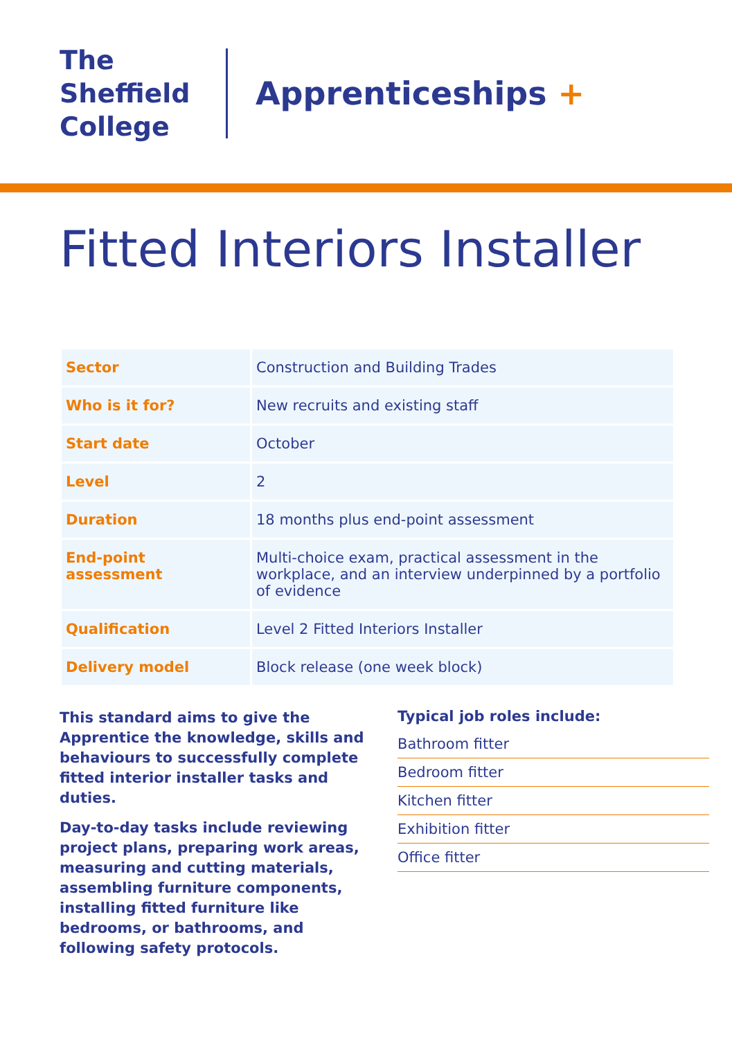The
Sheffield
College
Apprenticeships +
Fitted Interiors Installer
| Sector | Construction and Building Trades |
| Who is it for? | New recruits and existing staff |
| Start date | October |
| Level | 2 |
| Duration | 18 months plus end-point assessment |
| End-point assessment | Multi-choice exam, practical assessment in the workplace, and an interview underpinned by a portfolio of evidence |
| Qualification | Level 2 Fitted Interiors Installer |
| Delivery model | Block release (one week block) |
This standard aims to give the Apprentice the knowledge, skills and behaviours to successfully complete fitted interior installer tasks and duties.
Day-to-day tasks include reviewing project plans, preparing work areas, measuring and cutting materials, assembling furniture components, installing fitted furniture like bedrooms, or bathrooms, and following safety protocols.
Typical job roles include:
Bathroom fitter
Bedroom fitter
Kitchen fitter
Exhibition fitter
Office fitter